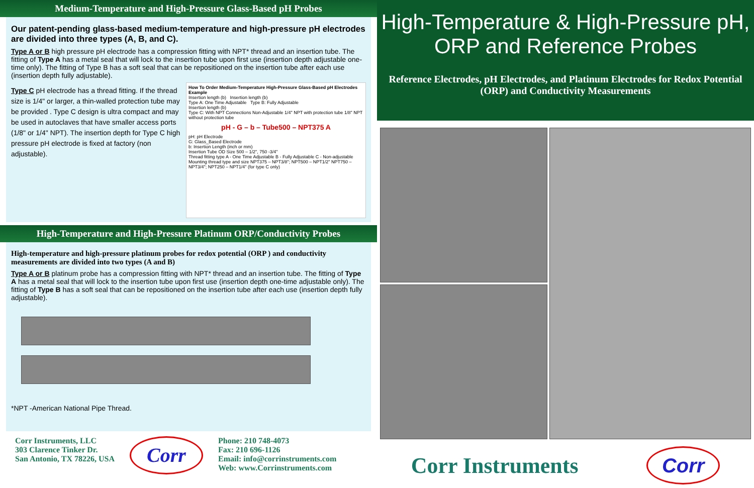Medium-Temperature and High-Pressure Glass-Based pH Probes
Our patent-pending glass-based medium-temperature and high-pressure pH electrodes are divided into three types (A, B, and C).
Type A or B high pressure pH electrode has a compression fitting with NPT* thread and an insertion tube. The fitting of Type A has a metal seal that will lock to the insertion tube upon first use (insertion depth adjustable one-time only). The fitting of Type B has a soft seal that can be repositioned on the insertion tube after each use (insertion depth fully adjustable).
Type C pH electrode has a thread fitting. If the thread size is 1/4" or larger, a thin-walled protection tube may be provided . Type C design is ultra compact and may be used in autoclaves that have smaller access ports (1/8" or 1/4" NPT). The insertion depth for Type C high pressure pH electrode is fixed at factory (non adjustable).
How To Order Medium-Temperature High-Pressure Glass-Based pH Electrodes Example
Insertion length (b) Insertion length (b)
Type A: One Time Adjustable Type B: Fully Adjustable
Insertion length (b)
Type C: With NPT Connections Non-Adjustable 1/4" NPT with protection tube 1/8" NPT without protection tube
pH - G – b – Tube500 – NPT375 A
pH: pH Electrode
G: Glass_Based Electrode
b: Insertion Length (inch or mm)
Insertion Tube OD Size 500 – 1/2", 750 -3/4"
Thread fitting type A - One Time Adjustable B - Fully Adjustable C - Non-adjustable
Mounting thread type and size NPT375 – NPT3/8"; NPT500 – NPT1/2" NPT750 – NPT3/4"; NPT250 – NPT1/4" (for type C only)
High-Temperature and High-Pressure Platinum ORP/Conductivity Probes
High-temperature and high-pressure platinum probes for redox potential (ORP ) and conductivity measurements are divided into two types (A and B)
Type A or B platinum probe has a compression fitting with NPT* thread and an insertion tube. The fitting of Type A has a metal seal that will lock to the insertion tube upon first use (insertion depth one-time adjustable only). The fitting of Type B has a soft seal that can be repositioned on the insertion tube after each use (insertion depth fully adjustable).
*NPT -American National Pipe Thread.
Corr Instruments, LLC
303 Clarence Tinker Dr.
San Antonio, TX 78226, USA
Corr
Phone: 210 748-4073
Fax: 210 696-1126
Email: info@corrinstruments.com
Web: www.Corrinstruments.com
High-Temperature & High-Pressure pH, ORP and Reference Probes
Reference Electrodes, pH Electrodes, and Platinum Electrodes for Redox Potential (ORP) and Conductivity Measurements
Corr Instruments
Corr